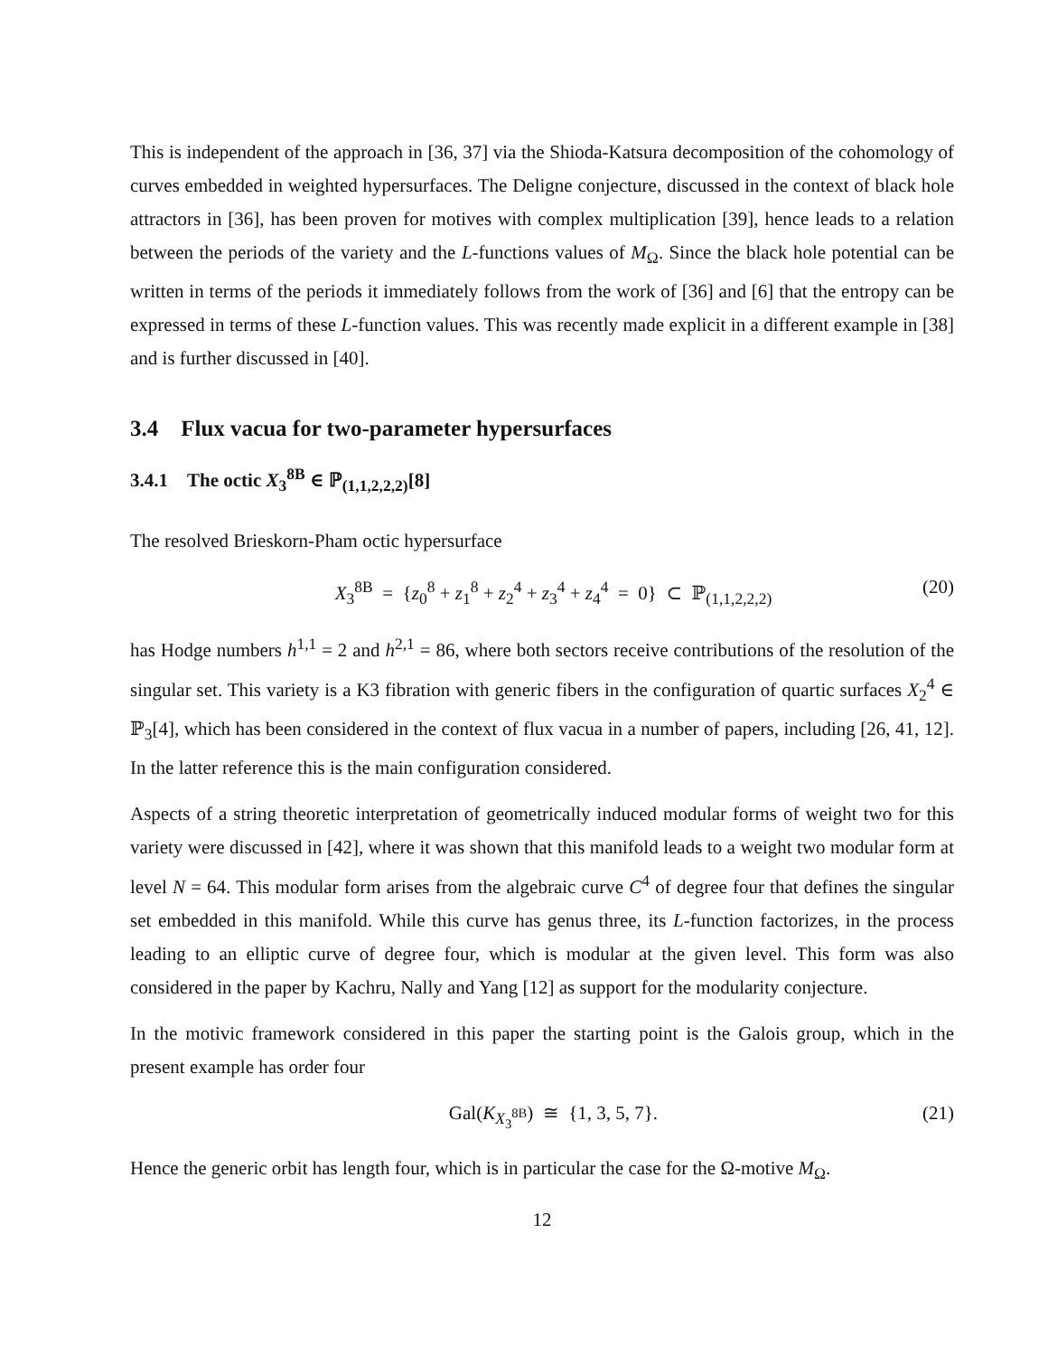This is independent of the approach in [36, 37] via the Shioda-Katsura decomposition of the cohomology of curves embedded in weighted hypersurfaces. The Deligne conjecture, discussed in the context of black hole attractors in [36], has been proven for motives with complex multiplication [39], hence leads to a relation between the periods of the variety and the L-functions values of M<sub>Ω</sub>. Since the black hole potential can be written in terms of the periods it immediately follows from the work of [36] and [6] that the entropy can be expressed in terms of these L-function values. This was recently made explicit in a different example in [38] and is further discussed in [40].
3.4 Flux vacua for two-parameter hypersurfaces
3.4.1 The octic X<sub>3</sub><sup>8B</sup> ∈ ℙ<sub>(1,1,2,2,2)</sub>[8]
The resolved Brieskorn-Pham octic hypersurface
X<sub>3</sub><sup>8B</sup> = {z<sub>0</sub><sup>8</sup> + z<sub>1</sub><sup>8</sup> + z<sub>2</sub><sup>4</sup> + z<sub>3</sub><sup>4</sup> + z<sub>4</sub><sup>4</sup> = 0} ⊂ ℙ<sub>(1,1,2,2,2)</sub> (20)
has Hodge numbers h<sup>1,1</sup> = 2 and h<sup>2,1</sup> = 86, where both sectors receive contributions of the resolution of the singular set. This variety is a K3 fibration with generic fibers in the configuration of quartic surfaces X<sub>2</sub><sup>4</sup> ∈ ℙ<sub>3</sub>[4], which has been considered in the context of flux vacua in a number of papers, including [26, 41, 12]. In the latter reference this is the main configuration considered.
Aspects of a string theoretic interpretation of geometrically induced modular forms of weight two for this variety were discussed in [42], where it was shown that this manifold leads to a weight two modular form at level N = 64. This modular form arises from the algebraic curve C<sup>4</sup> of degree four that defines the singular set embedded in this manifold. While this curve has genus three, its L-function factorizes, in the process leading to an elliptic curve of degree four, which is modular at the given level. This form was also considered in the paper by Kachru, Nally and Yang [12] as support for the modularity conjecture.
In the motivic framework considered in this paper the starting point is the Galois group, which in the present example has order four
Gal(K<sub>X<sub>3</sub><sup>8B</sup></sub>) ≅ {1, 3, 5, 7}. (21)
Hence the generic orbit has length four, which is in particular the case for the Ω-motive M<sub>Ω</sub>.
12